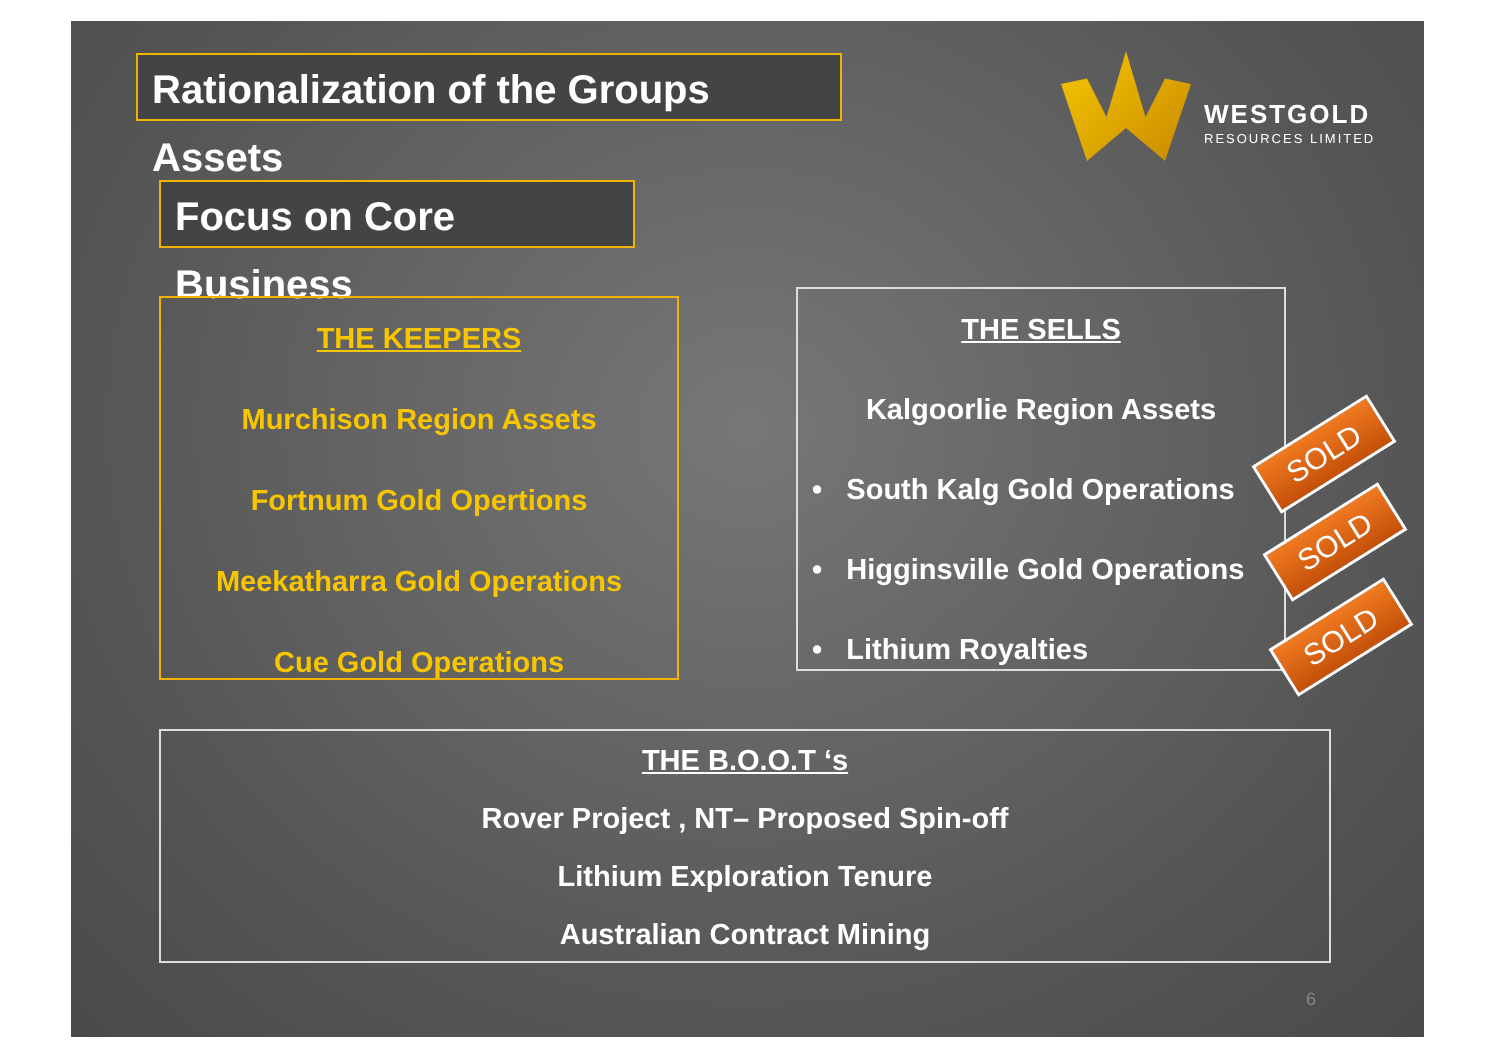Rationalization of the Groups Assets
WESTGOLD
RESOURCES LIMITED
Focus on Core Business
THE KEEPERS
Murchison Region Assets
Fortnum Gold Opertions
Meekatharra Gold Operations
Cue Gold Operations
THE SELLS
Kalgoorlie Region Assets
• South Kalg Gold Operations
• Higginsville Gold Operations
• Lithium Royalties
SOLD
SOLD
SOLD
THE B.O.O.T ‘s
Rover Project , NT– Proposed Spin-off
Lithium Exploration Tenure
Australian Contract Mining
6